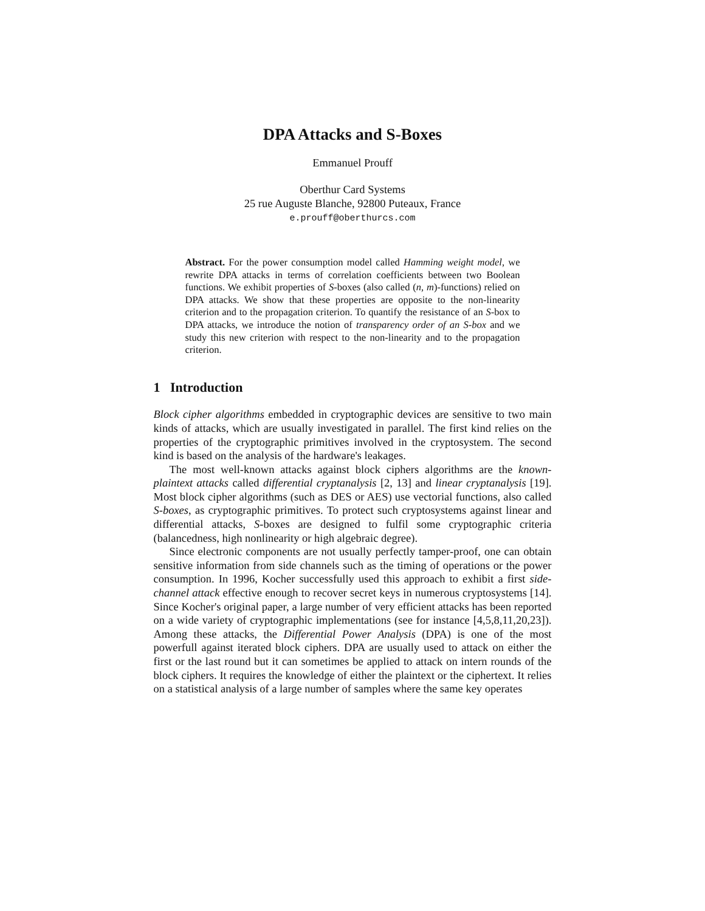DPA Attacks and S-Boxes
Emmanuel Prouff
Oberthur Card Systems
25 rue Auguste Blanche, 92800 Puteaux, France
e.prouff@oberthurcs.com
Abstract. For the power consumption model called Hamming weight model, we rewrite DPA attacks in terms of correlation coefficients between two Boolean functions. We exhibit properties of S-boxes (also called (n, m)-functions) relied on DPA attacks. We show that these properties are opposite to the non-linearity criterion and to the propagation criterion. To quantify the resistance of an S-box to DPA attacks, we introduce the notion of transparency order of an S-box and we study this new criterion with respect to the non-linearity and to the propagation criterion.
1 Introduction
Block cipher algorithms embedded in cryptographic devices are sensitive to two main kinds of attacks, which are usually investigated in parallel. The first kind relies on the properties of the cryptographic primitives involved in the cryptosystem. The second kind is based on the analysis of the hardware's leakages.
The most well-known attacks against block ciphers algorithms are the known-plaintext attacks called differential cryptanalysis [2, 13] and linear cryptanalysis [19]. Most block cipher algorithms (such as DES or AES) use vectorial functions, also called S-boxes, as cryptographic primitives. To protect such cryptosystems against linear and differential attacks, S-boxes are designed to fulfil some cryptographic criteria (balancedness, high nonlinearity or high algebraic degree).
Since electronic components are not usually perfectly tamper-proof, one can obtain sensitive information from side channels such as the timing of operations or the power consumption. In 1996, Kocher successfully used this approach to exhibit a first side-channel attack effective enough to recover secret keys in numerous cryptosystems [14]. Since Kocher's original paper, a large number of very efficient attacks has been reported on a wide variety of cryptographic implementations (see for instance [4,5,8,11,20,23]). Among these attacks, the Differential Power Analysis (DPA) is one of the most powerfull against iterated block ciphers. DPA are usually used to attack on either the first or the last round but it can sometimes be applied to attack on intern rounds of the block ciphers. It requires the knowledge of either the plaintext or the ciphertext. It relies on a statistical analysis of a large number of samples where the same key operates